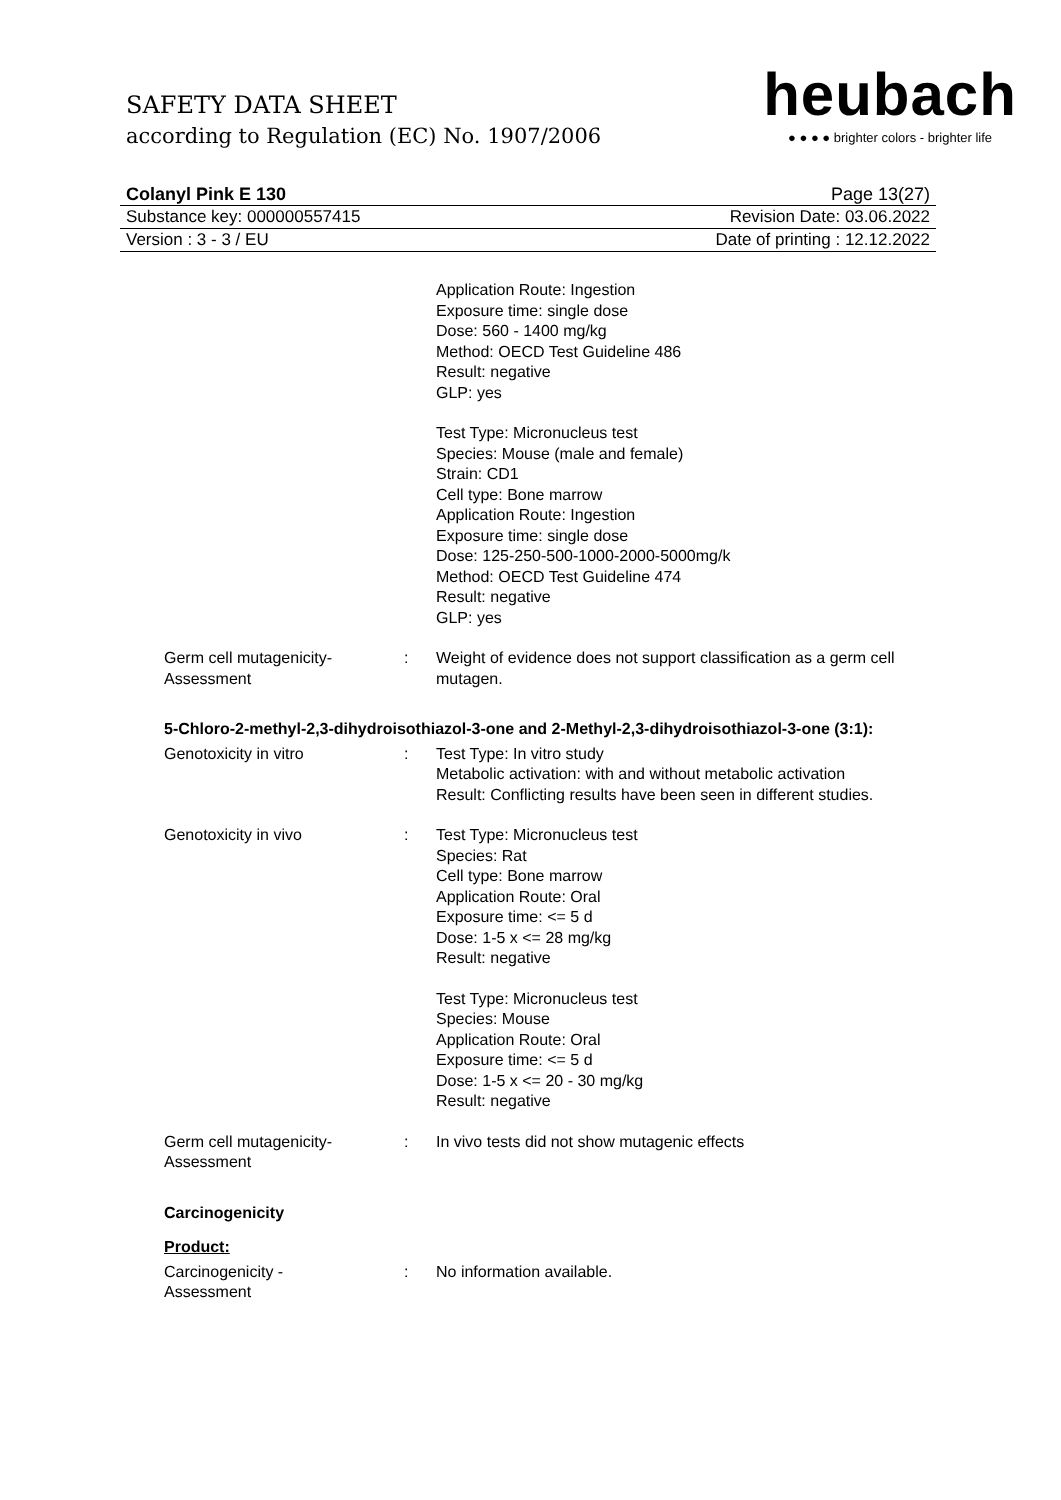SAFETY DATA SHEET
according to Regulation (EC) No. 1907/2006
heubach
● ● ● ● brighter colors - brighter life
Colanyl Pink E 130 Page 13(27)
Substance key: 000000557415 Revision Date: 03.06.2022
Version : 3 - 3 / EU Date of printing : 12.12.2022
Application Route: Ingestion
Exposure time: single dose
Dose: 560 - 1400 mg/kg
Method: OECD Test Guideline 486
Result: negative
GLP: yes
Test Type: Micronucleus test
Species: Mouse (male and female)
Strain: CD1
Cell type: Bone marrow
Application Route: Ingestion
Exposure time: single dose
Dose: 125-250-500-1000-2000-5000mg/k
Method: OECD Test Guideline 474
Result: negative
GLP: yes
Germ cell mutagenicity-
Assessment
: Weight of evidence does not support classification as a germ cell mutagen.
5-Chloro-2-methyl-2,3-dihydroisothiazol-3-one and 2-Methyl-2,3-dihydroisothiazol-3-one (3:1):
Genotoxicity in vitro : Test Type: In vitro study
Metabolic activation: with and without metabolic activation
Result: Conflicting results have been seen in different studies.
Genotoxicity in vivo : Test Type: Micronucleus test
Species: Rat
Cell type: Bone marrow
Application Route: Oral
Exposure time: <= 5 d
Dose: 1-5 x <= 28 mg/kg
Result: negative
Test Type: Micronucleus test
Species: Mouse
Application Route: Oral
Exposure time: <= 5 d
Dose: 1-5 x <= 20 - 30 mg/kg
Result: negative
Germ cell mutagenicity-
Assessment
: In vivo tests did not show mutagenic effects
Carcinogenicity
Product:
Carcinogenicity -
Assessment
: No information available.